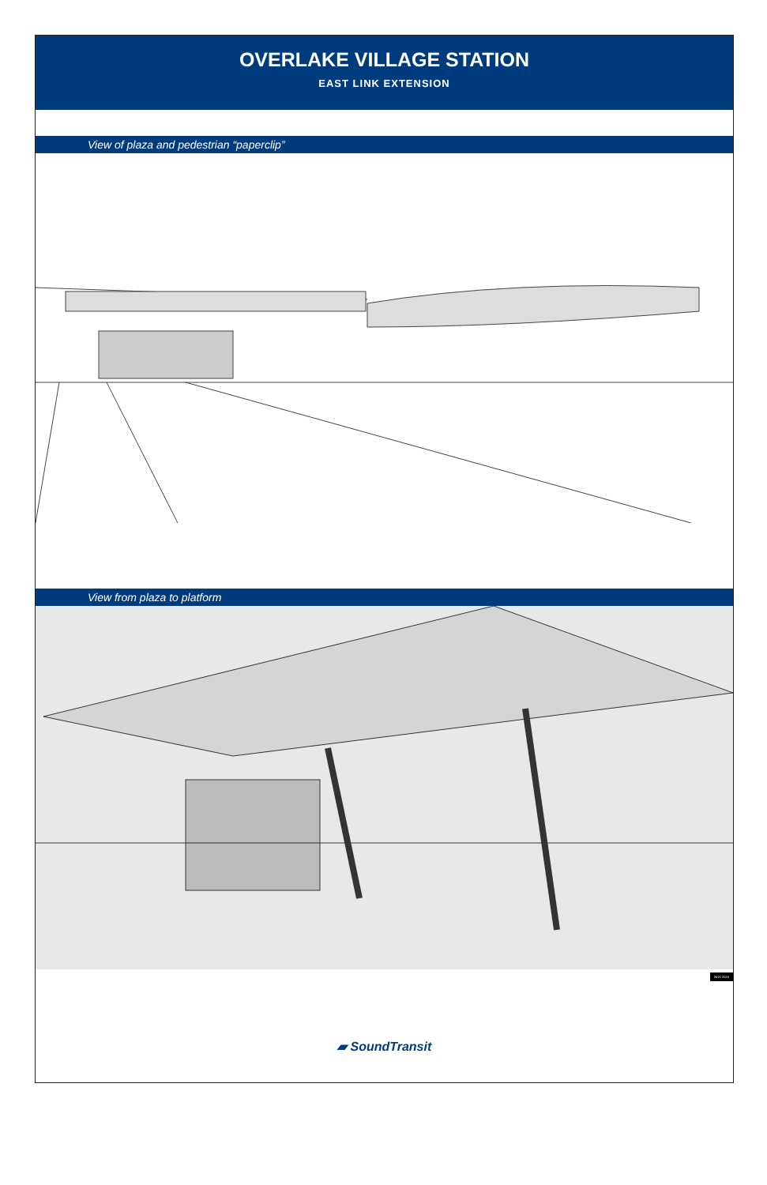OVERLAKE VILLAGE STATION
EAST LINK EXTENSION
View of plaza and pedestrian “paperclip”
View from plaza to platform
NOV 2016
▰ SoundTransit